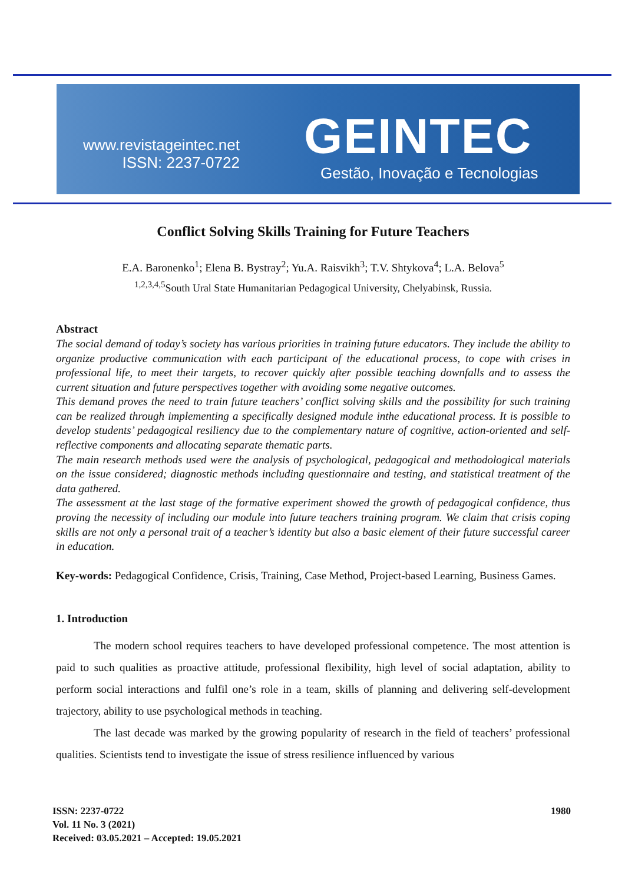www.revistageintec.net
ISSN: 2237-0722
GEINTEC
Gestão, Inovação e Tecnologias
Conflict Solving Skills Training for Future Teachers
E.A. Baronenko<sup>1</sup>; Elena B. Bystray<sup>2</sup>; Yu.A. Raisvikh<sup>3</sup>; T.V. Shtykova<sup>4</sup>; L.A. Belova<sup>5</sup>
<sup>1,2,3,4,5</sup>South Ural State Humanitarian Pedagogical University, Chelyabinsk, Russia.
Abstract
The social demand of today’s society has various priorities in training future educators. They include the ability to organize productive communication with each participant of the educational process, to cope with crises in professional life, to meet their targets, to recover quickly after possible teaching downfalls and to assess the current situation and future perspectives together with avoiding some negative outcomes.
This demand proves the need to train future teachers’ conflict solving skills and the possibility for such training can be realized through implementing a specifically designed module inthe educational process. It is possible to develop students’ pedagogical resiliency due to the complementary nature of cognitive, action-oriented and self-reflective components and allocating separate thematic parts.
The main research methods used were the analysis of psychological, pedagogical and methodological materials on the issue considered; diagnostic methods including questionnaire and testing, and statistical treatment of the data gathered.
The assessment at the last stage of the formative experiment showed the growth of pedagogical confidence, thus proving the necessity of including our module into future teachers training program. We claim that crisis coping skills are not only a personal trait of a teacher’s identity but also a basic element of their future successful career in education.
Key-words: Pedagogical Confidence, Crisis, Training, Case Method, Project-based Learning, Business Games.
1. Introduction
The modern school requires teachers to have developed professional competence. The most attention is paid to such qualities as proactive attitude, professional flexibility, high level of social adaptation, ability to perform social interactions and fulfil one’s role in a team, skills of planning and delivering self-development trajectory, ability to use psychological methods in teaching.
The last decade was marked by the growing popularity of research in the field of teachers’ professional qualities. Scientists tend to investigate the issue of stress resilience influenced by various
1980 ISSN: 2237-0722
Vol. 11 No. 3 (2021)
Received: 03.05.2021 – Accepted: 19.05.2021